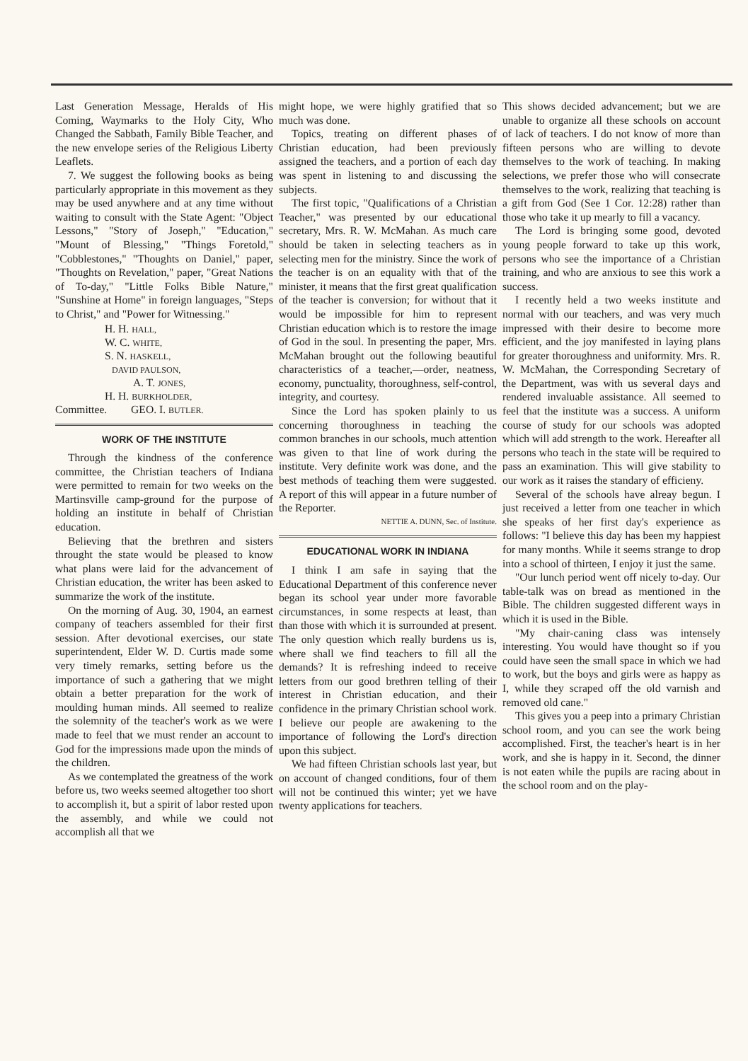Last Generation Message, Heralds of His Coming, Waymarks to the Holy City, Who Changed the Sabbath, Family Bible Teacher, and the new envelope series of the Religious Liberty Leaflets.
7. We suggest the following books as being particularly appropriate in this movement as they may be used anywhere and at any time without waiting to consult with the State Agent: "Object Lessons," "Story of Joseph," "Education," "Mount of Blessing," "Things Foretold," "Cobblestones," "Thoughts on Daniel," paper, "Thoughts on Revelation," paper, "Great Nations of To-day," "Little Folks Bible Nature," "Sunshine at Home" in foreign languages, "Steps to Christ," and "Power for Witnessing."
H. H. HALL,
W. C. WHITE,
S. N. HASKELL,
DAVID PAULSON,
A. T. JONES,
H. H. BURKHOLDER,
Committee. GEO. I. BUTLER.
WORK OF THE INSTITUTE
Through the kindness of the conference committee, the Christian teachers of Indiana were permitted to remain for two weeks on the Martinsville camp-ground for the purpose of holding an institute in behalf of Christian education.
Believing that the brethren and sisters throught the state would be pleased to know what plans were laid for the advancement of Christian education, the writer has been asked to summarize the work of the institute.
On the morning of Aug. 30, 1904, an earnest company of teachers assembled for their first session. After devotional exercises, our state superintendent, Elder W. D. Curtis made some very timely remarks, setting before us the importance of such a gathering that we might obtain a better preparation for the work of moulding human minds. All seemed to realize the solemnity of the teacher's work as we were made to feel that we must render an account to God for the impressions made upon the minds of the children.
As we contemplated the greatness of the work before us, two weeks seemed altogether too short to accomplish it, but a spirit of labor rested upon the assembly, and while we could not accomplish all that we
might hope, we were highly gratified that so much was done.
Topics, treating on different phases of Christian education, had been previously assigned the teachers, and a portion of each day was spent in listening to and discussing the subjects.
The first topic, "Qualifications of a Christian Teacher," was presented by our educational secretary, Mrs. R. W. McMahan. As much care should be taken in selecting teachers as in selecting men for the ministry. Since the work of the teacher is on an equality with that of the minister, it means that the first great qualification of the teacher is conversion; for without that it would be impossible for him to represent Christian education which is to restore the image of God in the soul. In presenting the paper, Mrs. McMahan brought out the following beautiful characteristics of a teacher,—order, neatness, economy, punctuality, thoroughness, self-control, integrity, and courtesy.
Since the Lord has spoken plainly to us concerning thoroughness in teaching the common branches in our schools, much attention was given to that line of work during the institute. Very definite work was done, and the best methods of teaching them were suggested. A report of this will appear in a future number of the Reporter.
NETTIE A. DUNN, Sec. of Institute.
EDUCATIONAL WORK IN INDIANA
I think I am safe in saying that the Educational Department of this conference never began its school year under more favorable circumstances, in some respects at least, than than those with which it is surrounded at present. The only question which really burdens us is, where shall we find teachers to fill all the demands? It is refreshing indeed to receive letters from our good brethren telling of their interest in Christian education, and their confidence in the primary Christian school work. I believe our people are awakening to the importance of following the Lord's direction upon this subject.
We had fifteen Christian schools last year, but on account of changed conditions, four of them will not be continued this winter; yet we have twenty applications for teachers.
This shows decided advancement; but we are unable to organize all these schools on account of lack of teachers. I do not know of more than fifteen persons who are willing to devote themselves to the work of teaching. In making selections, we prefer those who will consecrate themselves to the work, realizing that teaching is a gift from God (See 1 Cor. 12:28) rather than those who take it up mearly to fill a vacancy.
The Lord is bringing some good, devoted young people forward to take up this work, persons who see the importance of a Christian training, and who are anxious to see this work a success.
I recently held a two weeks institute and normal with our teachers, and was very much impressed with their desire to become more efficient, and the joy manifested in laying plans for greater thoroughness and uniformity. Mrs. R. W. McMahan, the Corresponding Secretary of the Department, was with us several days and rendered invaluable assistance. All seemed to feel that the institute was a success. A uniform course of study for our schools was adopted which will add strength to the work. Hereafter all persons who teach in the state will be required to pass an examination. This will give stability to our work as it raises the standary of efficieny.
Several of the schools have alreay begun. I just received a letter from one teacher in which she speaks of her first day's experience as follows: "I believe this day has been my happiest for many months. While it seems strange to drop into a school of thirteen, I enjoy it just the same.
"Our lunch period went off nicely to-day. Our table-talk was on bread as mentioned in the Bible. The children suggested different ways in which it is used in the Bible.
"My chair-caning class was intensely interesting. You would have thought so if you could have seen the small space in which we had to work, but the boys and girls were as happy as I, while they scraped off the old varnish and removed old cane."
This gives you a peep into a primary Christian school room, and you can see the work being accomplished. First, the teacher's heart is in her work, and she is happy in it. Second, the dinner is not eaten while the pupils are racing about in the school room and on the play-